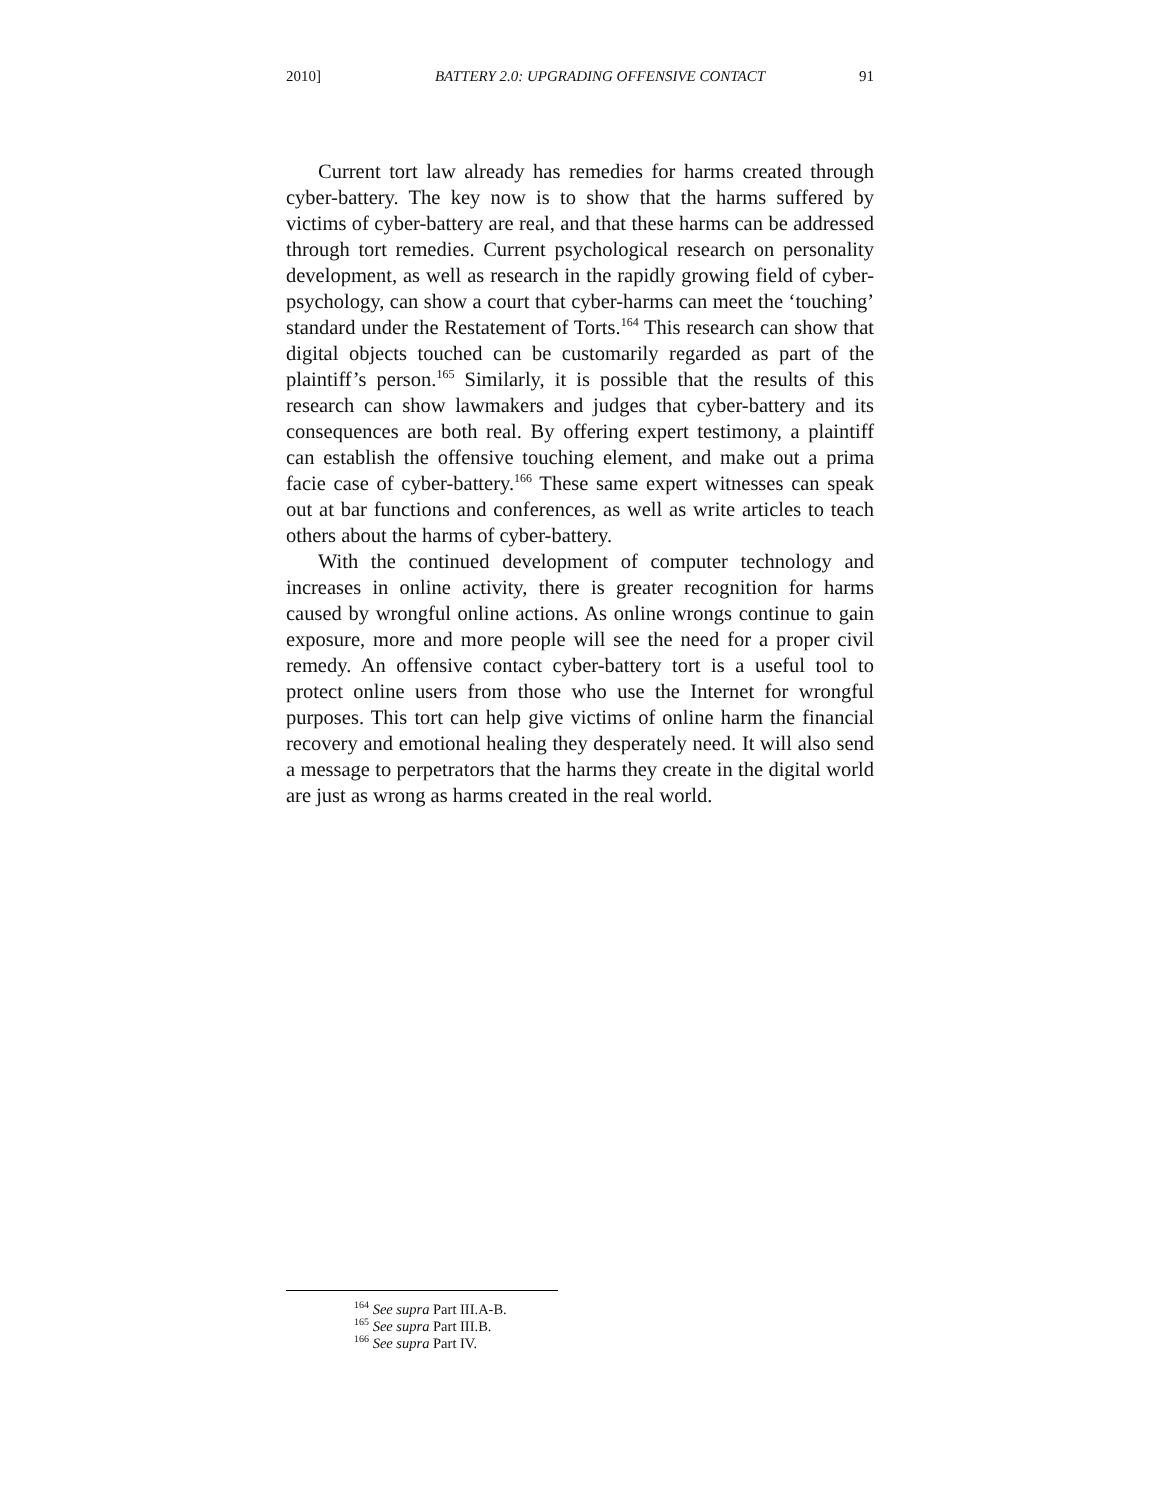2010] BATTERY 2.0: UPGRADING OFFENSIVE CONTACT 91
Current tort law already has remedies for harms created through cyber-battery. The key now is to show that the harms suffered by victims of cyber-battery are real, and that these harms can be addressed through tort remedies. Current psychological research on personality development, as well as research in the rapidly growing field of cyber-psychology, can show a court that cyber-harms can meet the ‘touching’ standard under the Restatement of Torts.<sup>164</sup> This research can show that digital objects touched can be customarily regarded as part of the plaintiff’s person.<sup>165</sup> Similarly, it is possible that the results of this research can show lawmakers and judges that cyber-battery and its consequences are both real. By offering expert testimony, a plaintiff can establish the offensive touching element, and make out a prima facie case of cyber-battery.<sup>166</sup> These same expert witnesses can speak out at bar functions and conferences, as well as write articles to teach others about the harms of cyber-battery.
With the continued development of computer technology and increases in online activity, there is greater recognition for harms caused by wrongful online actions. As online wrongs continue to gain exposure, more and more people will see the need for a proper civil remedy. An offensive contact cyber-battery tort is a useful tool to protect online users from those who use the Internet for wrongful purposes. This tort can help give victims of online harm the financial recovery and emotional healing they desperately need. It will also send a message to perpetrators that the harms they create in the digital world are just as wrong as harms created in the real world.
<sup>164</sup> See supra Part III.A-B.
<sup>165</sup> See supra Part III.B.
<sup>166</sup> See supra Part IV.